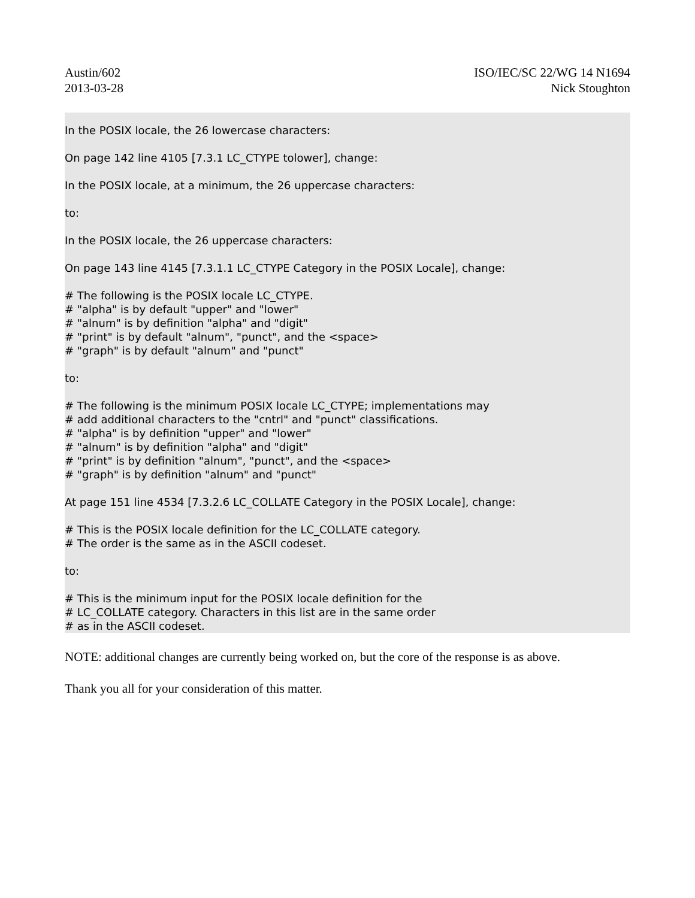Austin/602
2013-03-28
ISO/IEC/SC 22/WG 14 N1694
Nick Stoughton
In the POSIX locale, the 26 lowercase characters:
On page 142 line 4105 [7.3.1 LC_CTYPE tolower], change:
In the POSIX locale, at a minimum, the 26 uppercase characters:
to:
In the POSIX locale, the 26 uppercase characters:
On page 143 line 4145 [7.3.1.1 LC_CTYPE Category in the POSIX Locale], change:
# The following is the POSIX locale LC_CTYPE.
# "alpha" is by default "upper" and "lower"
# "alnum" is by definition "alpha" and "digit"
# "print" is by default "alnum", "punct", and the <space>
# "graph" is by default "alnum" and "punct"
to:
# The following is the minimum POSIX locale LC_CTYPE; implementations may
# add additional characters to the "cntrl" and "punct" classifications.
# "alpha" is by definition "upper" and "lower"
# "alnum" is by definition "alpha" and "digit"
# "print" is by definition "alnum", "punct", and the <space>
# "graph" is by definition "alnum" and "punct"
At page 151 line 4534 [7.3.2.6 LC_COLLATE Category in the POSIX Locale], change:
# This is the POSIX locale definition for the LC_COLLATE category.
# The order is the same as in the ASCII codeset.
to:
# This is the minimum input for the POSIX locale definition for the
# LC_COLLATE category. Characters in this list are in the same order
# as in the ASCII codeset.
NOTE: additional changes are currently being worked on, but the core of the response is as above.
Thank you all for your consideration of this matter.